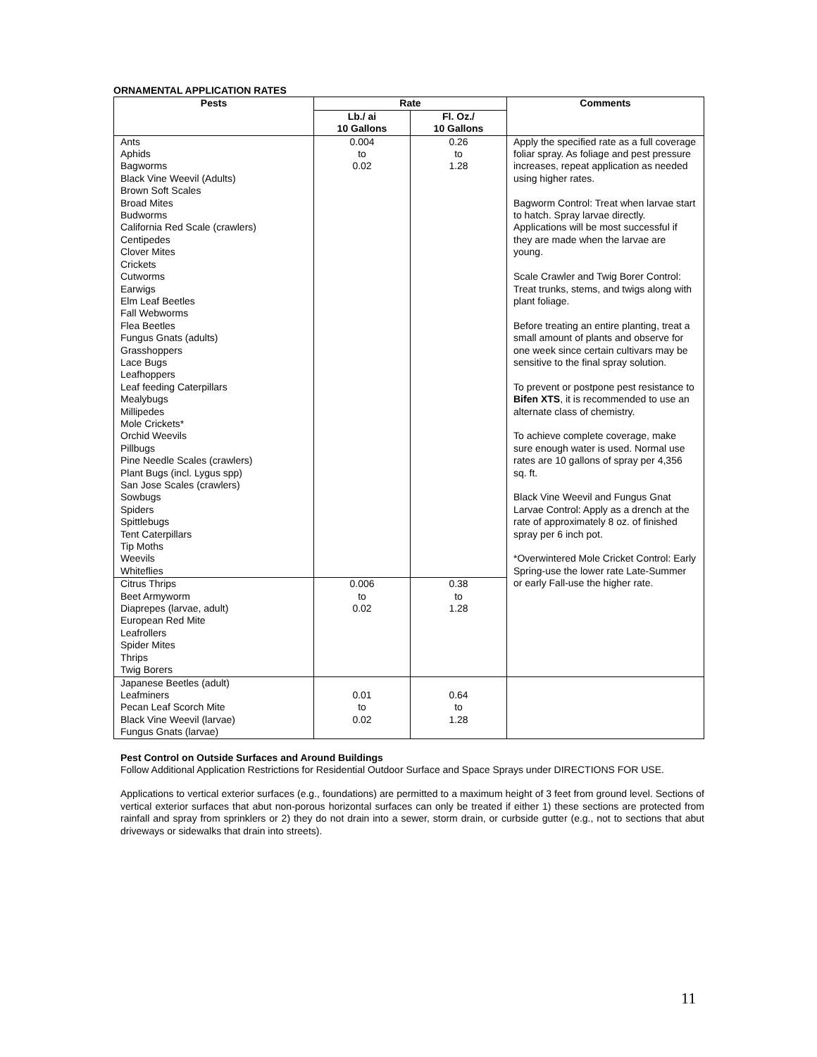ORNAMENTAL APPLICATION RATES
| Pests | Rate | | Comments |
| --- | --- | --- | --- |
| | Lb./ ai 10 Gallons | Fl. Oz./ 10 Gallons | |
| Ants Aphids Bagworms Black Vine Weevil (Adults) Brown Soft Scales Broad Mites Budworms California Red Scale (crawlers) Centipedes Clover Mites Crickets Cutworms Earwigs Elm Leaf Beetles Fall Webworms Flea Beetles Fungus Gnats (adults) Grasshoppers Lace Bugs Leafhoppers Leaf feeding Caterpillars Mealybugs Millipedes Mole Crickets* Orchid Weevils Pillbugs Pine Needle Scales (crawlers) Plant Bugs (incl. Lygus spp) San Jose Scales (crawlers) Sowbugs Spiders Spittlebugs Tent Caterpillars Tip Moths Weevils Whiteflies | 0.004 to 0.02 | 0.26 to 1.28 | Apply the specified rate as a full coverage foliar spray. As foliage and pest pressure increases, repeat application as needed using higher rates. Bagworm Control: Treat when larvae start to hatch. Spray larvae directly. Applications will be most successful if they are made when the larvae are young. Scale Crawler and Twig Borer Control: Treat trunks, stems, and twigs along with plant foliage. Before treating an entire planting, treat a small amount of plants and observe for one week since certain cultivars may be sensitive to the final spray solution. To prevent or postpone pest resistance to Bifen XTS , it is recommended to use an alternate class of chemistry. To achieve complete coverage, make sure enough water is used. Normal use rates are 10 gallons of spray per 4,356 sq. ft. Black Vine Weevil and Fungus Gnat Larvae Control: Apply as a drench at the rate of approximately 8 oz. of finished spray per 6 inch pot. *Overwintered Mole Cricket Control: Early Spring-use the lower rate Late-Summer or early Fall-use the higher rate. |
| Citrus Thrips Beet Armyworm Diaprepes (larvae, adult) European Red Mite Leafrollers Spider Mites Thrips Twig Borers | 0.006 to 0.02 | 0.38 to 1.28 | |
| Japanese Beetles (adult) Leafminers Pecan Leaf Scorch Mite Black Vine Weevil (larvae) Fungus Gnats (larvae) | 0.01 to 0.02 | 0.64 to 1.28 | |
Pest Control on Outside Surfaces and Around Buildings
Follow Additional Application Restrictions for Residential Outdoor Surface and Space Sprays under DIRECTIONS FOR USE.
Applications to vertical exterior surfaces (e.g., foundations) are permitted to a maximum height of 3 feet from ground level. Sections of vertical exterior surfaces that abut non-porous horizontal surfaces can only be treated if either 1) these sections are protected from rainfall and spray from sprinklers or 2) they do not drain into a sewer, storm drain, or curbside gutter (e.g., not to sections that abut driveways or sidewalks that drain into streets).
11